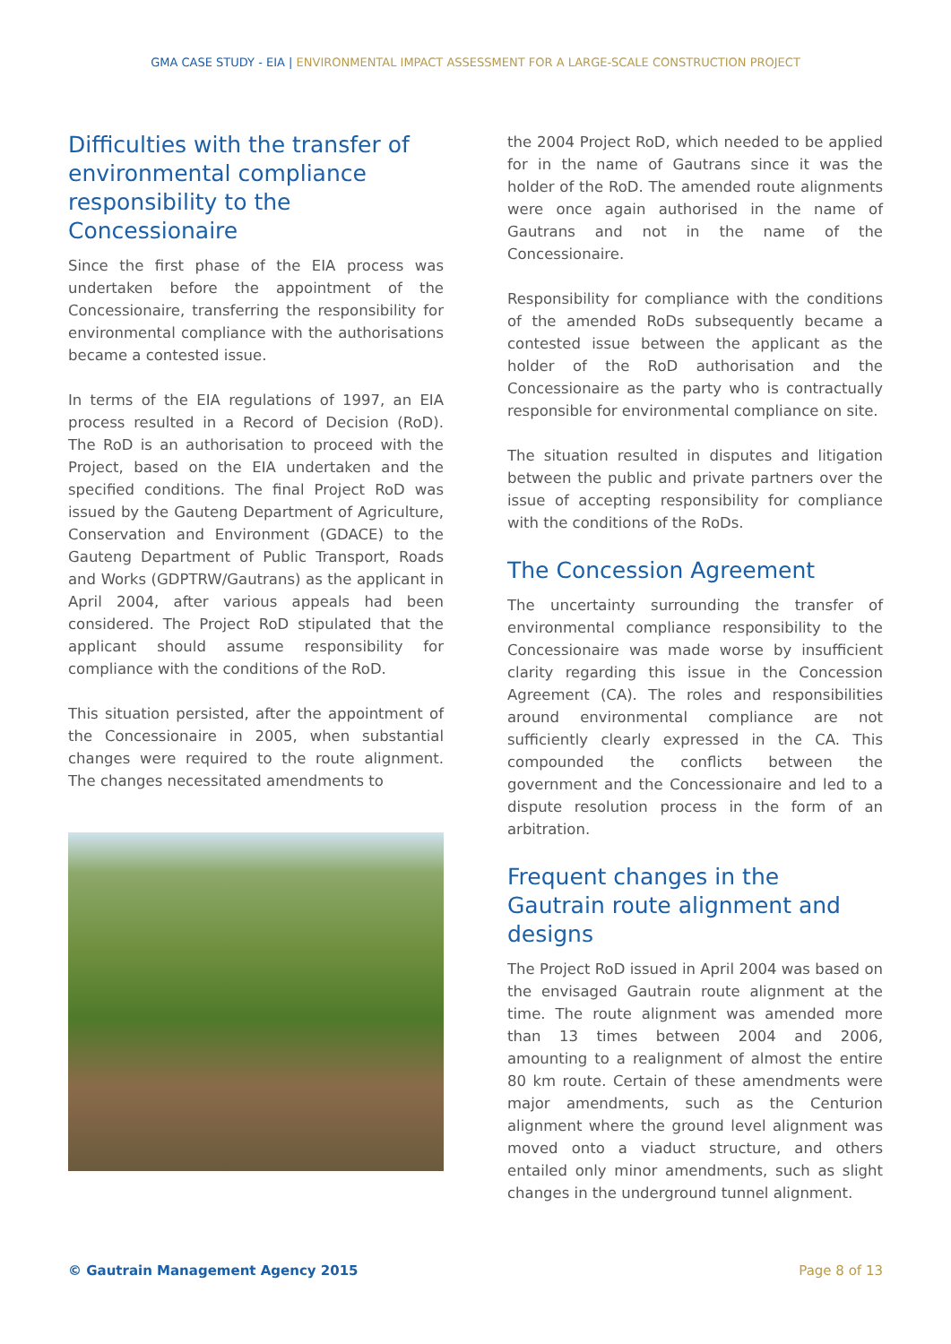GMA CASE STUDY - EIA | ENVIRONMENTAL IMPACT ASSESSMENT FOR A LARGE-SCALE CONSTRUCTION PROJECT
Difficulties with the transfer of environmental compliance responsibility to the Concessionaire
Since the first phase of the EIA process was undertaken before the appointment of the Concessionaire, transferring the responsibility for environmental compliance with the authorisations became a contested issue.
In terms of the EIA regulations of 1997, an EIA process resulted in a Record of Decision (RoD). The RoD is an authorisation to proceed with the Project, based on the EIA undertaken and the specified conditions. The final Project RoD was issued by the Gauteng Department of Agriculture, Conservation and Environment (GDACE) to the Gauteng Department of Public Transport, Roads and Works (GDPTRW/Gautrans) as the applicant in April 2004, after various appeals had been considered. The Project RoD stipulated that the applicant should assume responsibility for compliance with the conditions of the RoD.
This situation persisted, after the appointment of the Concessionaire in 2005, when substantial changes were required to the route alignment. The changes necessitated amendments to
the 2004 Project RoD, which needed to be applied for in the name of Gautrans since it was the holder of the RoD. The amended route alignments were once again authorised in the name of Gautrans and not in the name of the Concessionaire.
Responsibility for compliance with the conditions of the amended RoDs subsequently became a contested issue between the applicant as the holder of the RoD authorisation and the Concessionaire as the party who is contractually responsible for environmental compliance on site.
The situation resulted in disputes and litigation between the public and private partners over the issue of accepting responsibility for compliance with the conditions of the RoDs.
The Concession Agreement
The uncertainty surrounding the transfer of environmental compliance responsibility to the Concessionaire was made worse by insufficient clarity regarding this issue in the Concession Agreement (CA). The roles and responsibilities around environmental compliance are not sufficiently clearly expressed in the CA. This compounded the conflicts between the government and the Concessionaire and led to a dispute resolution process in the form of an arbitration.
Frequent changes in the Gautrain route alignment and designs
The Project RoD issued in April 2004 was based on the envisaged Gautrain route alignment at the time. The route alignment was amended more than 13 times between 2004 and 2006, amounting to a realignment of almost the entire 80 km route. Certain of these amendments were major amendments, such as the Centurion alignment where the ground level alignment was moved onto a viaduct structure, and others entailed only minor amendments, such as slight changes in the underground tunnel alignment.
© Gautrain Management Agency 2015 Page 8 of 13